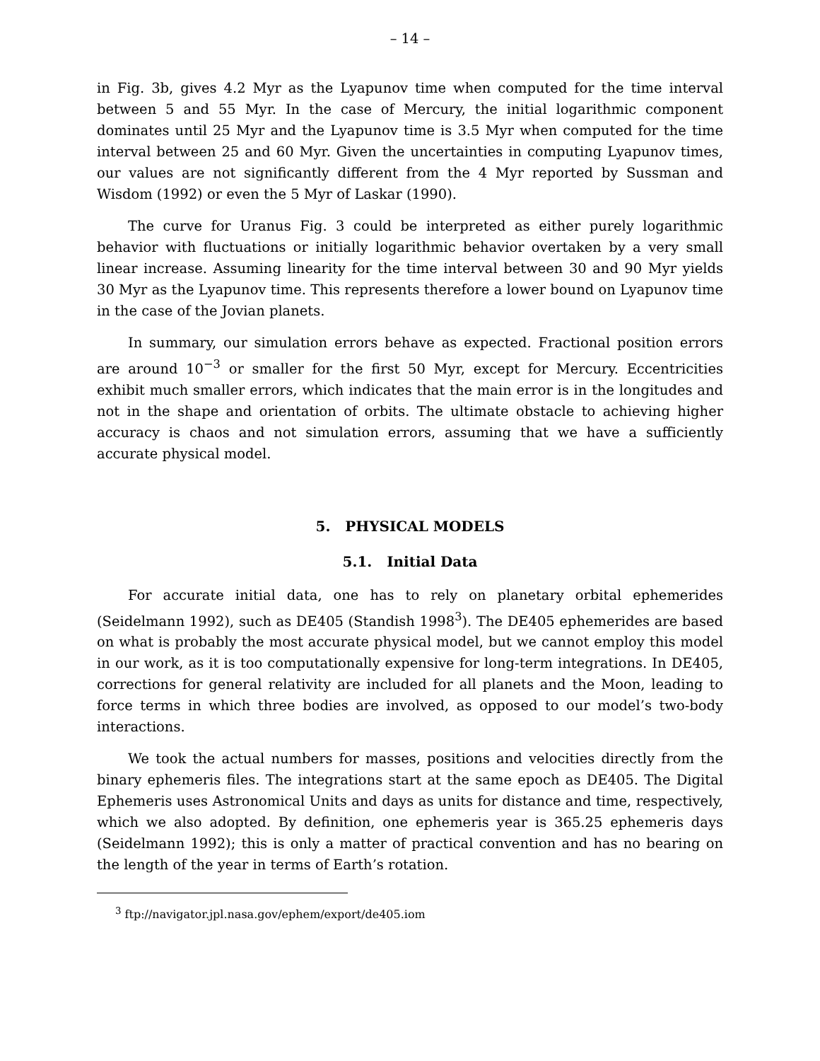– 14 –
in Fig. 3b, gives 4.2 Myr as the Lyapunov time when computed for the time interval between 5 and 55 Myr. In the case of Mercury, the initial logarithmic component dominates until 25 Myr and the Lyapunov time is 3.5 Myr when computed for the time interval between 25 and 60 Myr. Given the uncertainties in computing Lyapunov times, our values are not significantly different from the 4 Myr reported by Sussman and Wisdom (1992) or even the 5 Myr of Laskar (1990).
The curve for Uranus Fig. 3 could be interpreted as either purely logarithmic behavior with fluctuations or initially logarithmic behavior overtaken by a very small linear increase. Assuming linearity for the time interval between 30 and 90 Myr yields 30 Myr as the Lyapunov time. This represents therefore a lower bound on Lyapunov time in the case of the Jovian planets.
In summary, our simulation errors behave as expected. Fractional position errors are around 10<sup>−3</sup> or smaller for the first 50 Myr, except for Mercury. Eccentricities exhibit much smaller errors, which indicates that the main error is in the longitudes and not in the shape and orientation of orbits. The ultimate obstacle to achieving higher accuracy is chaos and not simulation errors, assuming that we have a sufficiently accurate physical model.
5. PHYSICAL MODELS
5.1. Initial Data
For accurate initial data, one has to rely on planetary orbital ephemerides (Seidelmann 1992), such as DE405 (Standish 1998<sup>3</sup>). The DE405 ephemerides are based on what is probably the most accurate physical model, but we cannot employ this model in our work, as it is too computationally expensive for long-term integrations. In DE405, corrections for general relativity are included for all planets and the Moon, leading to force terms in which three bodies are involved, as opposed to our model’s two-body interactions.
We took the actual numbers for masses, positions and velocities directly from the binary ephemeris files. The integrations start at the same epoch as DE405. The Digital Ephemeris uses Astronomical Units and days as units for distance and time, respectively, which we also adopted. By definition, one ephemeris year is 365.25 ephemeris days (Seidelmann 1992); this is only a matter of practical convention and has no bearing on the length of the year in terms of Earth’s rotation.
<sup>3</sup> ftp://navigator.jpl.nasa.gov/ephem/export/de405.iom